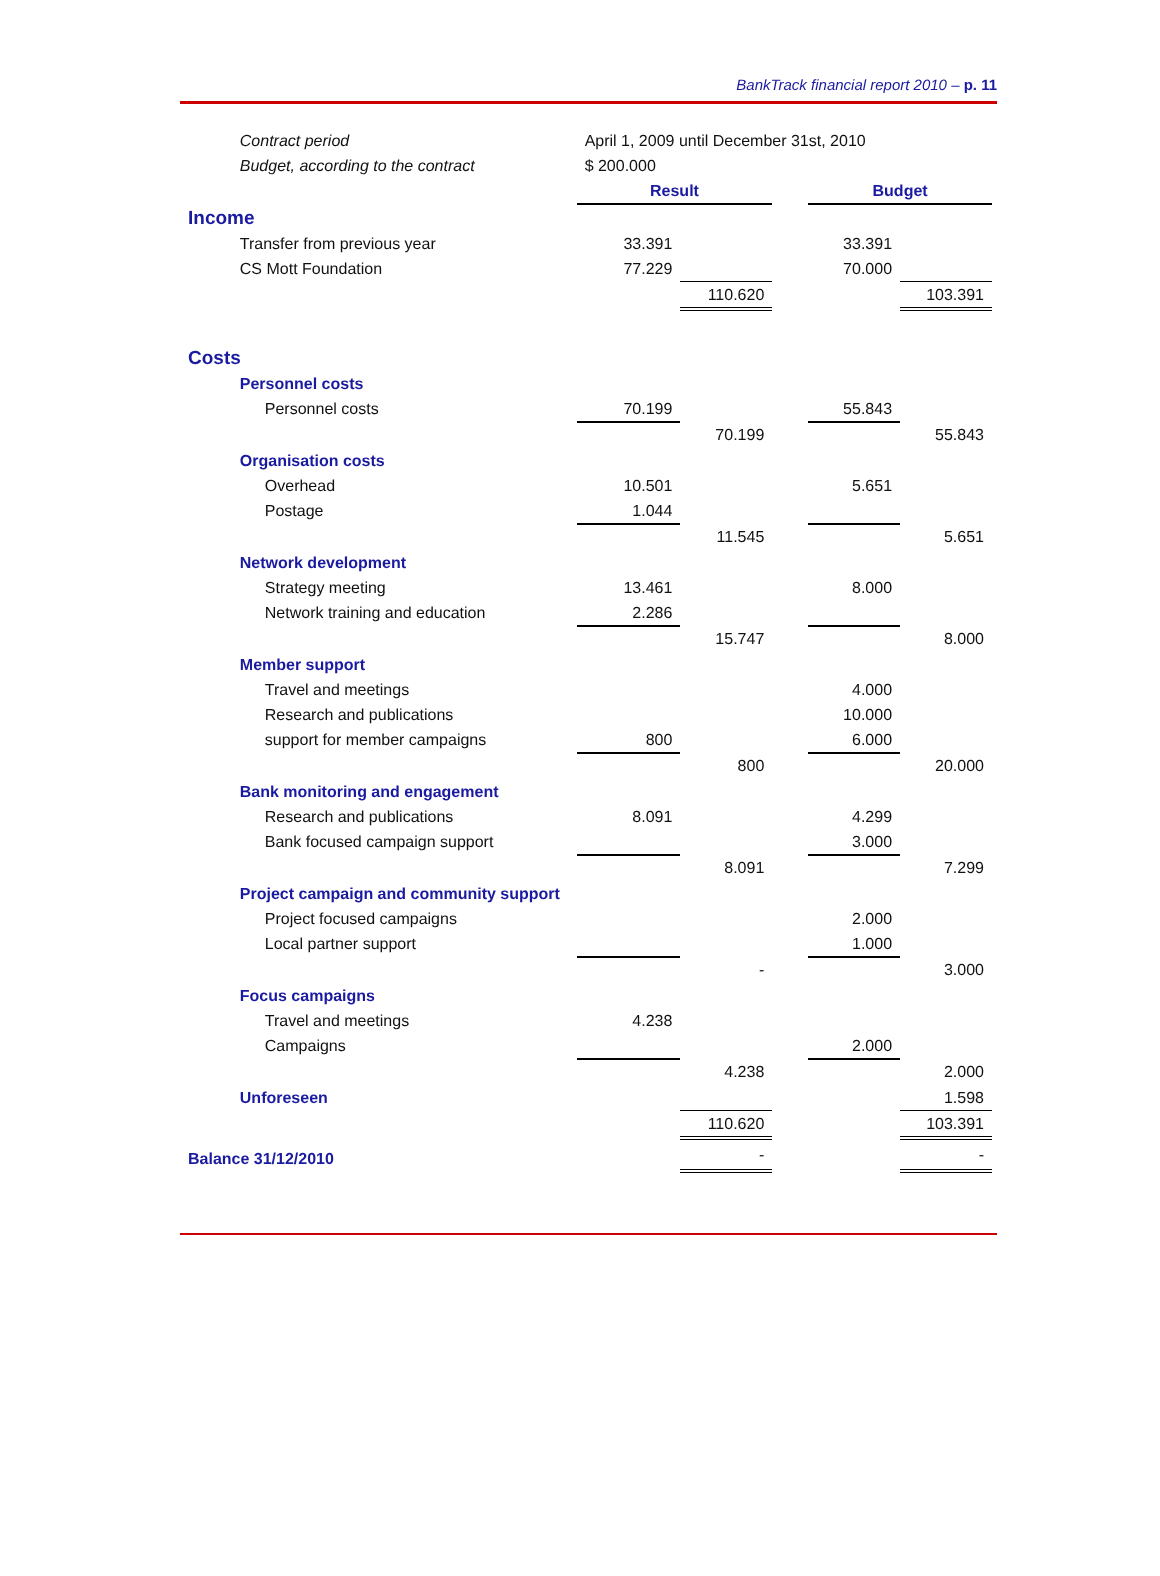BankTrack financial report 2010 – p. 11
| | Contract period | April 1, 2009 until December 31st, 2010 | | | | |
| | Budget, according to the contract | $ 200.000 | | | | |
| | | Result | | | Budget | |
| Income | | | | | | |
| | Transfer from previous year | 33.391 | | | 33.391 | |
| | CS Mott Foundation | 77.229 | | | 70.000 | |
| | | | 110.620 | | | 103.391 |
| Costs | | | | | | |
| | Personnel costs | | | | | |
| | Personnel costs | 70.199 | | | 55.843 | |
| | | | 70.199 | | | 55.843 |
| | Organisation costs | | | | | |
| | Overhead | 10.501 | | | 5.651 | |
| | Postage | 1.044 | | | | |
| | | | 11.545 | | | 5.651 |
| | Network development | | | | | |
| | Strategy meeting | 13.461 | | | 8.000 | |
| | Network training and education | 2.286 | | | | |
| | | | 15.747 | | | 8.000 |
| | Member support | | | | | |
| | Travel and meetings | | | | 4.000 | |
| | Research and publications | | | | 10.000 | |
| | support for member campaigns | 800 | | | 6.000 | |
| | | | 800 | | | 20.000 |
| | Bank monitoring and engagement | | | | | |
| | Research and publications | 8.091 | | | 4.299 | |
| | Bank focused campaign support | | | | 3.000 | |
| | | | 8.091 | | | 7.299 |
| | Project campaign and community support | | | | | |
| | Project focused campaigns | | | | 2.000 | |
| | Local partner support | | | | 1.000 | |
| | | | - | | | 3.000 |
| | Focus campaigns | | | | | |
| | Travel and meetings | 4.238 | | | | |
| | Campaigns | | | | 2.000 | |
| | | | 4.238 | | | 2.000 |
| | Unforeseen | | | | | 1.598 |
| | | | 110.620 | | | 103.391 |
| Balance 31/12/2010 | | | - | | | - |